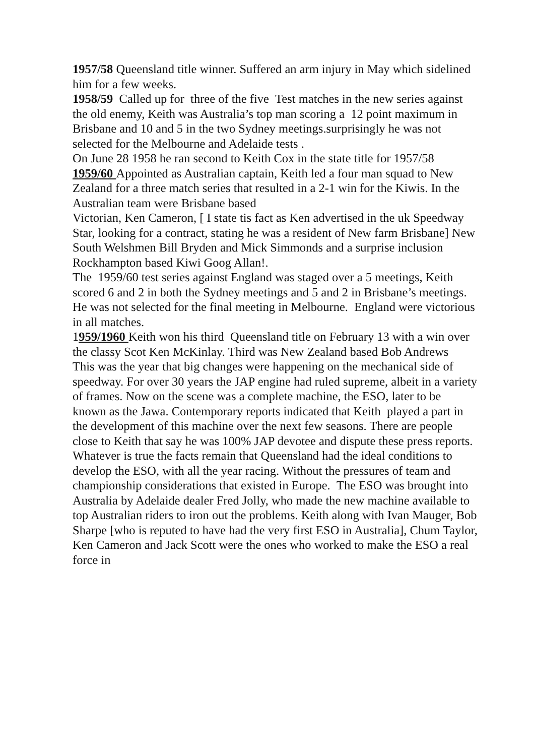1957/58 Queensland title winner. Suffered an arm injury in May which sidelined him for a few weeks.
1958/59 Called up for three of the five Test matches in the new series against the old enemy, Keith was Australia’s top man scoring a 12 point maximum in Brisbane and 10 and 5 in the two Sydney meetings.surprisingly he was not selected for the Melbourne and Adelaide tests .
On June 28 1958 he ran second to Keith Cox in the state title for 1957/58
1959/60 Appointed as Australian captain, Keith led a four man squad to New Zealand for a three match series that resulted in a 2-1 win for the Kiwis. In the Australian team were Brisbane based
Victorian, Ken Cameron, [ I state tis fact as Ken advertised in the uk Speedway Star, looking for a contract, stating he was a resident of New farm Brisbane] New South Welshmen Bill Bryden and Mick Simmonds and a surprise inclusion Rockhampton based Kiwi Goog Allan!.
The 1959/60 test series against England was staged over a 5 meetings, Keith scored 6 and 2 in both the Sydney meetings and 5 and 2 in Brisbane’s meetings. He was not selected for the final meeting in Melbourne. England were victorious in all matches.
1959/1960 Keith won his third Queensland title on February 13 with a win over the classy Scot Ken McKinlay. Third was New Zealand based Bob Andrews
This was the year that big changes were happening on the mechanical side of speedway. For over 30 years the JAP engine had ruled supreme, albeit in a variety of frames. Now on the scene was a complete machine, the ESO, later to be known as the Jawa. Contemporary reports indicated that Keith played a part in the development of this machine over the next few seasons. There are people close to Keith that say he was 100% JAP devotee and dispute these press reports. Whatever is true the facts remain that Queensland had the ideal conditions to develop the ESO, with all the year racing. Without the pressures of team and championship considerations that existed in Europe. The ESO was brought into Australia by Adelaide dealer Fred Jolly, who made the new machine available to top Australian riders to iron out the problems. Keith along with Ivan Mauger, Bob Sharpe [who is reputed to have had the very first ESO in Australia], Chum Taylor, Ken Cameron and Jack Scott were the ones who worked to make the ESO a real force in